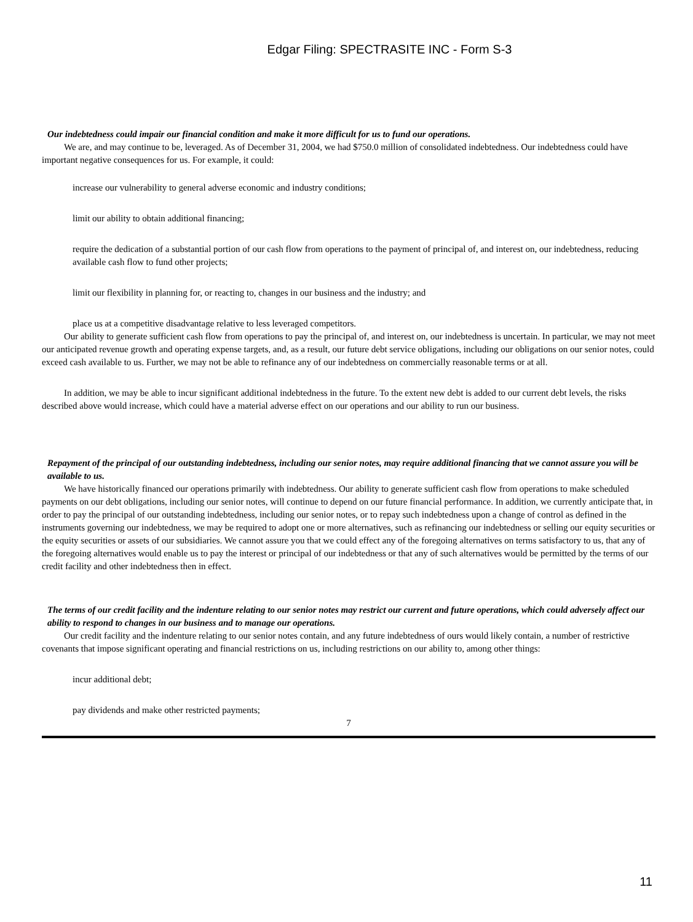Edgar Filing: SPECTRASITE INC - Form S-3
Our indebtedness could impair our financial condition and make it more difficult for us to fund our operations.
We are, and may continue to be, leveraged. As of December 31, 2004, we had $750.0 million of consolidated indebtedness. Our indebtedness could have important negative consequences for us. For example, it could:
increase our vulnerability to general adverse economic and industry conditions;
limit our ability to obtain additional financing;
require the dedication of a substantial portion of our cash flow from operations to the payment of principal of, and interest on, our indebtedness, reducing available cash flow to fund other projects;
limit our flexibility in planning for, or reacting to, changes in our business and the industry; and
place us at a competitive disadvantage relative to less leveraged competitors.
Our ability to generate sufficient cash flow from operations to pay the principal of, and interest on, our indebtedness is uncertain. In particular, we may not meet our anticipated revenue growth and operating expense targets, and, as a result, our future debt service obligations, including our obligations on our senior notes, could exceed cash available to us. Further, we may not be able to refinance any of our indebtedness on commercially reasonable terms or at all.
In addition, we may be able to incur significant additional indebtedness in the future. To the extent new debt is added to our current debt levels, the risks described above would increase, which could have a material adverse effect on our operations and our ability to run our business.
Repayment of the principal of our outstanding indebtedness, including our senior notes, may require additional financing that we cannot assure you will be available to us.
We have historically financed our operations primarily with indebtedness. Our ability to generate sufficient cash flow from operations to make scheduled payments on our debt obligations, including our senior notes, will continue to depend on our future financial performance. In addition, we currently anticipate that, in order to pay the principal of our outstanding indebtedness, including our senior notes, or to repay such indebtedness upon a change of control as defined in the instruments governing our indebtedness, we may be required to adopt one or more alternatives, such as refinancing our indebtedness or selling our equity securities or the equity securities or assets of our subsidiaries. We cannot assure you that we could effect any of the foregoing alternatives on terms satisfactory to us, that any of the foregoing alternatives would enable us to pay the interest or principal of our indebtedness or that any of such alternatives would be permitted by the terms of our credit facility and other indebtedness then in effect.
The terms of our credit facility and the indenture relating to our senior notes may restrict our current and future operations, which could adversely affect our ability to respond to changes in our business and to manage our operations.
Our credit facility and the indenture relating to our senior notes contain, and any future indebtedness of ours would likely contain, a number of restrictive covenants that impose significant operating and financial restrictions on us, including restrictions on our ability to, among other things:
incur additional debt;
pay dividends and make other restricted payments;
7
11